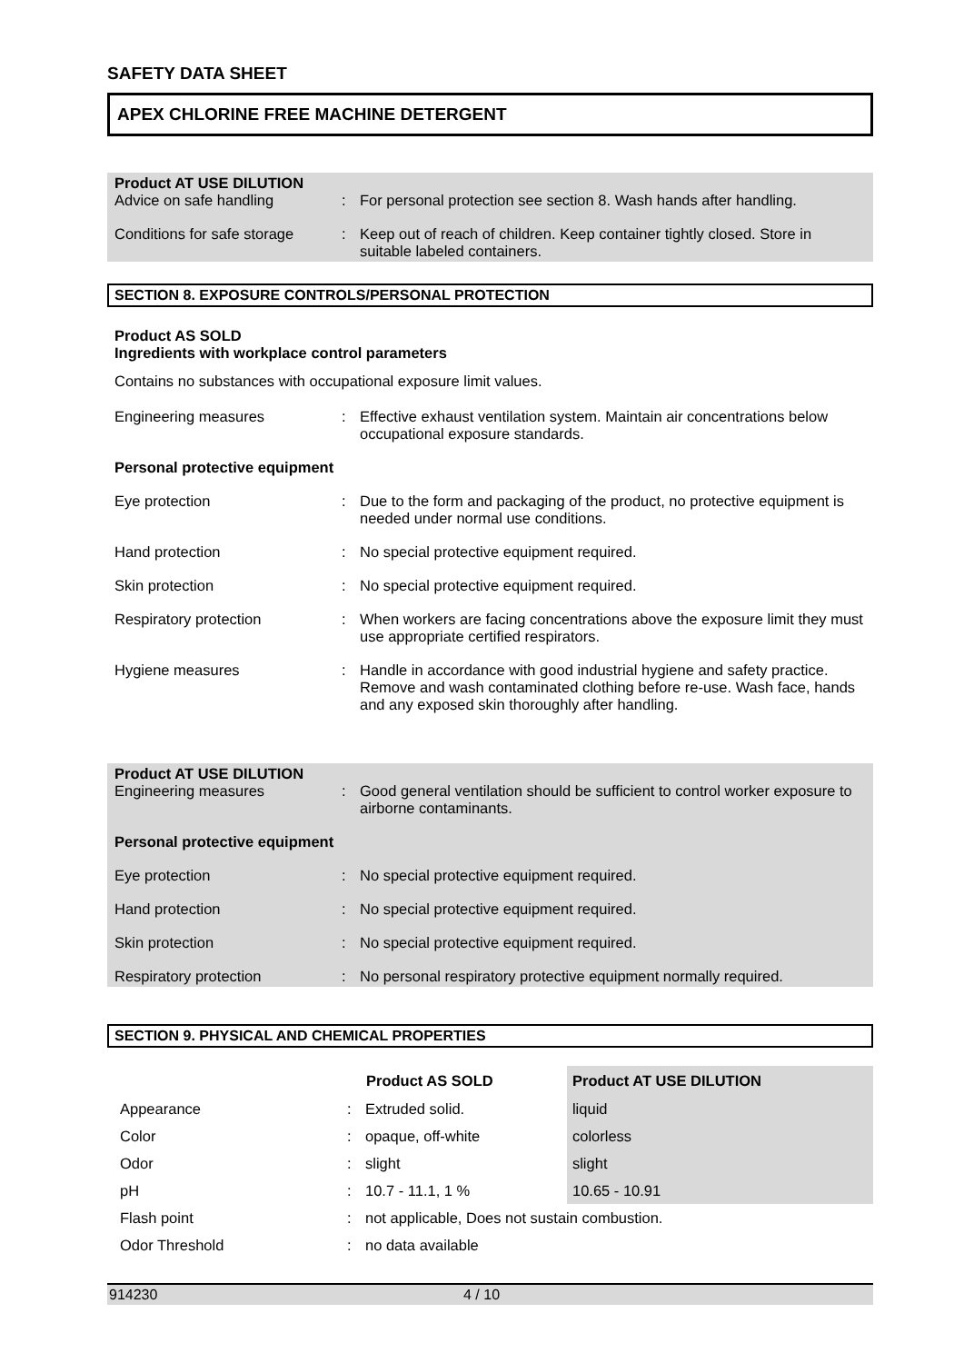SAFETY DATA SHEET
APEX CHLORINE FREE MACHINE DETERGENT
Product AT USE DILUTION
| Advice on safe handling | : | For personal protection see section 8. Wash hands after handling. |
| Conditions for safe storage | : | Keep out of reach of children. Keep container tightly closed. Store in suitable labeled containers. |
SECTION 8. EXPOSURE CONTROLS/PERSONAL PROTECTION
Product AS SOLD
Ingredients with workplace control parameters
Contains no substances with occupational exposure limit values.
| Engineering measures | : | Effective exhaust ventilation system. Maintain air concentrations below occupational exposure standards. |
| Personal protective equipment | | |
| Eye protection | : | Due to the form and packaging of the product, no protective equipment is needed under normal use conditions. |
| Hand protection | : | No special protective equipment required. |
| Skin protection | : | No special protective equipment required. |
| Respiratory protection | : | When workers are facing concentrations above the exposure limit they must use appropriate certified respirators. |
| Hygiene measures | : | Handle in accordance with good industrial hygiene and safety practice. Remove and wash contaminated clothing before re-use. Wash face, hands and any exposed skin thoroughly after handling. |
Product AT USE DILUTION
| Engineering measures | : | Good general ventilation should be sufficient to control worker exposure to airborne contaminants. |
| Personal protective equipment | | |
| Eye protection | : | No special protective equipment required. |
| Hand protection | : | No special protective equipment required. |
| Skin protection | : | No special protective equipment required. |
| Respiratory protection | : | No personal respiratory protective equipment normally required. |
SECTION 9. PHYSICAL AND CHEMICAL PROPERTIES
| | | Product AS SOLD | Product AT USE DILUTION |
| --- | --- | --- | --- |
| Appearance | : | Extruded solid. | liquid |
| Color | : | opaque, off-white | colorless |
| Odor | : | slight | slight |
| pH | : | 10.7 - 11.1, 1 % | 10.65 - 10.91 |
| Flash point | : | not applicable, Does not sustain combustion. | |
| Odor Threshold | : | no data available | |
914230 4 / 10